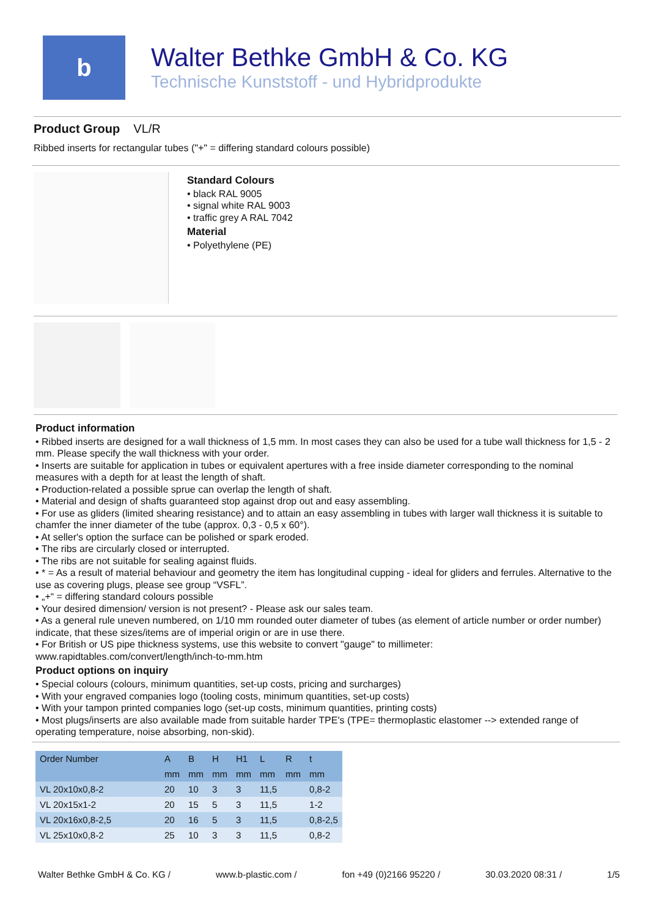b
Walter Bethke GmbH & Co. KG
Technische Kunststoff - und Hybridprodukte
Product Group VL/R
Ribbed inserts for rectangular tubes ("+" = differing standard colours possible)
Standard Colours
• black RAL 9005
• signal white RAL 9003
• traffic grey A RAL 7042
Material
• Polyethylene (PE)
Product information
• Ribbed inserts are designed for a wall thickness of 1,5 mm. In most cases they can also be used for a tube wall thickness for 1,5 - 2 mm. Please specify the wall thickness with your order.
• Inserts are suitable for application in tubes or equivalent apertures with a free inside diameter corresponding to the nominal measures with a depth for at least the length of shaft.
• Production-related a possible sprue can overlap the length of shaft.
• Material and design of shafts guaranteed stop against drop out and easy assembling.
• For use as gliders (limited shearing resistance) and to attain an easy assembling in tubes with larger wall thickness it is suitable to chamfer the inner diameter of the tube (approx. 0,3 - 0,5 x 60°).
• At seller's option the surface can be polished or spark eroded.
• The ribs are circularly closed or interrupted.
• The ribs are not suitable for sealing against fluids.
• * = As a result of material behaviour and geometry the item has longitudinal cupping - ideal for gliders and ferrules. Alternative to the use as covering plugs, please see group “VSFL”.
• „+“ = differing standard colours possible
• Your desired dimension/ version is not present? - Please ask our sales team.
• As a general rule uneven numbered, on 1/10 mm rounded outer diameter of tubes (as element of article number or order number) indicate, that these sizes/items are of imperial origin or are in use there.
• For British or US pipe thickness systems, use this website to convert "gauge" to millimeter: www.rapidtables.com/convert/length/inch-to-mm.htm
Product options on inquiry
• Special colours (colours, minimum quantities, set-up costs, pricing and surcharges)
• With your engraved companies logo (tooling costs, minimum quantities, set-up costs)
• With your tampon printed companies logo (set-up costs, minimum quantities, printing costs)
• Most plugs/inserts are also available made from suitable harder TPE's (TPE= thermoplastic elastomer --> extended range of operating temperature, noise absorbing, non-skid).
| Order Number | A | B | H | H1 | L | R | t |
| --- | --- | --- | --- | --- | --- | --- | --- |
| | mm | mm | mm | mm | mm | mm | mm |
| VL 20x10x0,8-2 | 20 | 10 | 3 | 3 | 11,5 | | 0,8-2 |
| VL 20x15x1-2 | 20 | 15 | 5 | 3 | 11,5 | | 1-2 |
| VL 20x16x0,8-2,5 | 20 | 16 | 5 | 3 | 11,5 | | 0,8-2,5 |
| VL 25x10x0,8-2 | 25 | 10 | 3 | 3 | 11,5 | | 0,8-2 |
Walter Bethke GmbH & Co. KG / www.b-plastic.com / fon +49 (0)2166 95220 / 30.03.2020 08:31 / 1/5